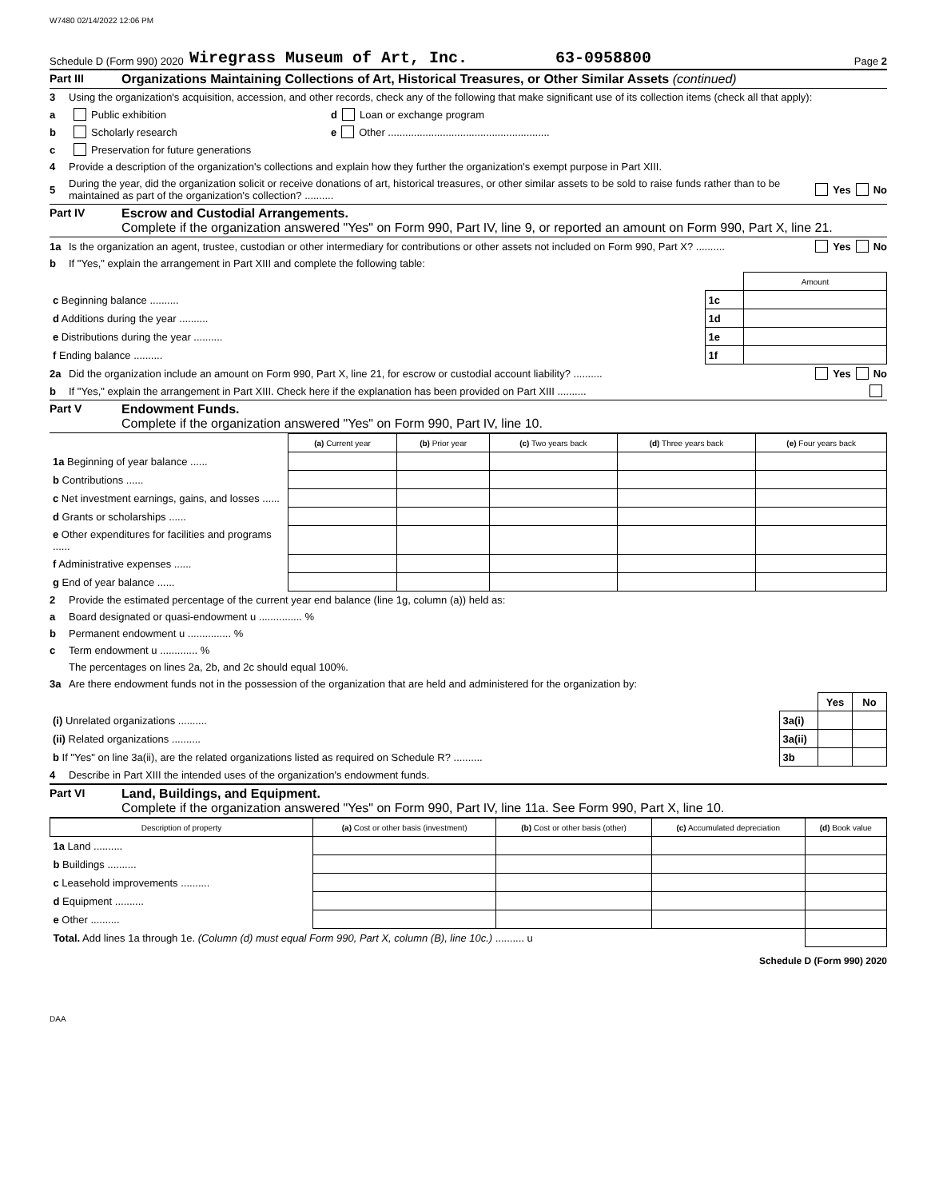W7480 02/14/2022 12:06 PM
Schedule D (Form 990) 2020 Wiregrass Museum of Art, Inc. 63-0958800 Page 2
Part III Organizations Maintaining Collections of Art, Historical Treasures, or Other Similar Assets (continued)
3 Using the organization's acquisition, accession, and other records, check any of the following that make significant use of its collection items (check all that apply):
a Public exhibition d Loan or exchange program
b Scholarly research e Other ........................................................
c Preservation for future generations
4 Provide a description of the organization's collections and explain how they further the organization's exempt purpose in Part XIII.
5 During the year, did the organization solicit or receive donations of art, historical treasures, or other similar assets to be sold to raise funds rather than to be maintained as part of the organization's collection? .......... Yes No
Part IV Escrow and Custodial Arrangements.
Complete if the organization answered "Yes" on Form 990, Part IV, line 9, or reported an amount on Form 990, Part X, line 21.
1a Is the organization an agent, trustee, custodian or other intermediary for contributions or other assets not included on Form 990, Part X? .......... Yes No
b If "Yes," explain the arrangement in Part XIII and complete the following table:
| | | Amount |
| c Beginning balance .......... | 1c | |
| d Additions during the year .......... | 1d | |
| e Distributions during the year .......... | 1e | |
| f Ending balance .......... | 1f | |
2a Did the organization include an amount on Form 990, Part X, line 21, for escrow or custodial account liability? .......... Yes No
b If "Yes," explain the arrangement in Part XIII. Check here if the explanation has been provided on Part XIII ..........
Part V Endowment Funds.
Complete if the organization answered "Yes" on Form 990, Part IV, line 10.
| | (a) Current year | (b) Prior year | (c) Two years back | (d) Three years back | (e) Four years back |
| 1a Beginning of year balance ...... | | | | | |
| b Contributions ...... | | | | | |
| c Net investment earnings, gains, and losses ...... | | | | | |
| d Grants or scholarships ...... | | | | | |
| e Other expenditures for facilities and programs ...... | | | | | |
| f Administrative expenses ...... | | | | | |
| g End of year balance ...... | | | | | |
2 Provide the estimated percentage of the current year end balance (line 1g, column (a)) held as:
a Board designated or quasi-endowment u ............... %
b Permanent endowment u ............... %
c Term endowment u ............. %
The percentages on lines 2a, 2b, and 2c should equal 100%.
3a Are there endowment funds not in the possession of the organization that are held and administered for the organization by:
| | | Yes | No |
| (i) Unrelated organizations .......... | 3a(i) | | |
| (ii) Related organizations .......... | 3a(ii) | | |
| b If "Yes" on line 3a(ii), are the related organizations listed as required on Schedule R? .......... | 3b | | |
4 Describe in Part XIII the intended uses of the organization's endowment funds.
Part VI Land, Buildings, and Equipment.
Complete if the organization answered "Yes" on Form 990, Part IV, line 11a. See Form 990, Part X, line 10.
| Description of property | (a) Cost or other basis (investment) | (b) Cost or other basis (other) | (c) Accumulated depreciation | (d) Book value |
| --- | --- | --- | --- | --- |
| 1a Land .......... | | | | |
| b Buildings .......... | | | | |
| c Leasehold improvements .......... | | | | |
| d Equipment .......... | | | | |
| e Other .......... | | | | |
| Total. Add lines 1a through 1e. (Column (d) must equal Form 990, Part X, column (B), line 10c.) .......... u | | | | |
Schedule D (Form 990) 2020
DAA